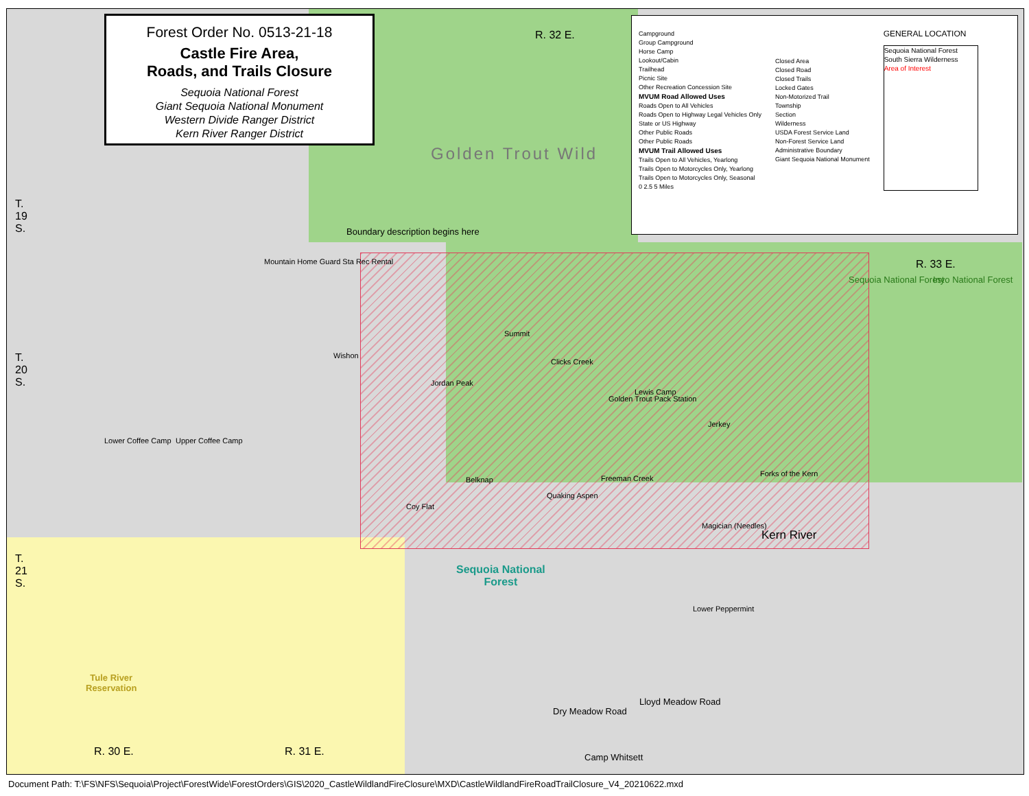Forest Order No. 0513-21-18
Castle Fire Area,
Roads, and Trails Closure
Sequoia National Forest
Giant Sequoia National Monument
Western Divide Ranger District
Kern River Ranger District
Campground
Group Campground
Horse Camp
Lookout/Cabin
Trailhead
Picnic Site
Other Recreation Concession Site
MVUM Road Allowed Uses
Roads Open to All Vehicles
Roads Open to Highway Legal Vehicles Only
State or US Highway
Other Public Roads
Other Public Roads
MVUM Trail Allowed Uses
Trails Open to All Vehicles, Yearlong
Trails Open to Motorcycles Only, Yearlong
Trails Open to Motorcycles Only, Seasonal
0 2.5 5 Miles
Closed Area
Closed Road
Closed Trails
Locked Gates
Non-Motorized Trail
Township
Section
Wilderness
USDA Forest Service Land
Non-Forest Service Land
Administrative Boundary
Giant Sequoia National Monument
GENERAL LOCATION
Sequoia National Forest
South Sierra Wilderness
Area of Interest
R. 32 E.
Golden Trout Wild
T.
19
S.
T.
20
S.
T.
21
S.
Boundary description begins here
R. 33 E.
Sequoia National Forest Inyo National Forest
Mountain Home Guard Sta Rec Rental
Summit
Clicks Creek
Wishon
Jordan Peak
Lewis Camp
Golden Trout Pack Station
Jerkey
Lower Coffee Camp Upper Coffee Camp
Belknap Freeman Creek
Forks of the Kern
Coy Flat
Quaking Aspen
Magician (Needles)
Kern River
Sequoia National
Forest
Lower Peppermint
Tule River
Reservation
Lloyd Meadow Road
Dry Meadow Road
Camp Whitsett
R. 30 E. R. 31 E.
Document Path: T:\FS\NFS\Sequoia\Project\ForestWide\ForestOrders\GIS\2020_CastleWildlandFireClosure\MXD\CastleWildlandFireRoadTrailClosure_V4_20210622.mxd